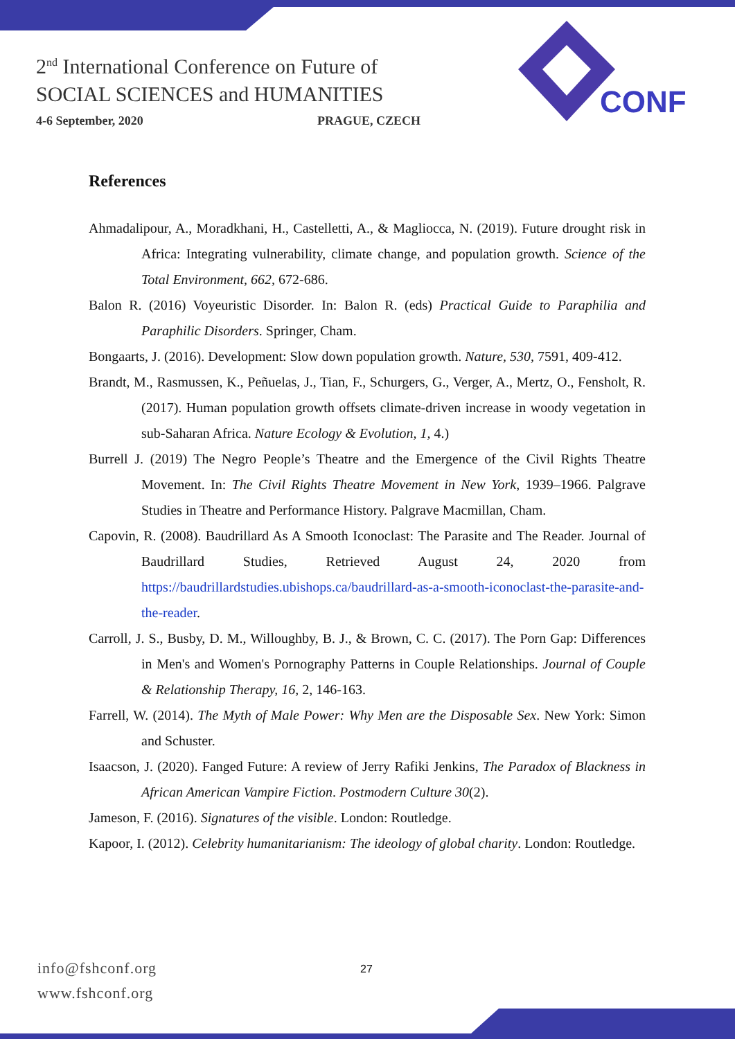2<sup>nd</sup> International Conference on Future of
SOCIAL SCIENCES and HUMANITIES
4-6 September, 2020 PRAGUE, CZECH
CONF
References
Ahmadalipour, A., Moradkhani, H., Castelletti, A., & Magliocca, N. (2019). Future drought risk in Africa: Integrating vulnerability, climate change, and population growth. Science of the Total Environment, 662, 672-686.
Balon R. (2016) Voyeuristic Disorder. In: Balon R. (eds) Practical Guide to Paraphilia and Paraphilic Disorders. Springer, Cham.
Bongaarts, J. (2016). Development: Slow down population growth. Nature, 530, 7591, 409-412.
Brandt, M., Rasmussen, K., Peñuelas, J., Tian, F., Schurgers, G., Verger, A., Mertz, O., Fensholt, R. (2017). Human population growth offsets climate-driven increase in woody vegetation in sub-Saharan Africa. Nature Ecology & Evolution, 1, 4.)
Burrell J. (2019) The Negro People’s Theatre and the Emergence of the Civil Rights Theatre Movement. In: The Civil Rights Theatre Movement in New York, 1939–1966. Palgrave Studies in Theatre and Performance History. Palgrave Macmillan, Cham.
Capovin, R. (2008). Baudrillard As A Smooth Iconoclast: The Parasite and The Reader. Journal of Baudrillard Studies, Retrieved August 24, 2020 from https://baudrillardstudies.ubishops.ca/baudrillard-as-a-smooth-iconoclast-the-parasite-and-the-reader.
Carroll, J. S., Busby, D. M., Willoughby, B. J., & Brown, C. C. (2017). The Porn Gap: Differences in Men's and Women's Pornography Patterns in Couple Relationships. Journal of Couple & Relationship Therapy, 16, 2, 146-163.
Farrell, W. (2014). The Myth of Male Power: Why Men are the Disposable Sex. New York: Simon and Schuster.
Isaacson, J. (2020). Fanged Future: A review of Jerry Rafiki Jenkins, The Paradox of Blackness in African American Vampire Fiction. Postmodern Culture 30(2).
Jameson, F. (2016). Signatures of the visible. London: Routledge.
Kapoor, I. (2012). Celebrity humanitarianism: The ideology of global charity. London: Routledge.
info@fshconf.org
www.fshconf.org
27